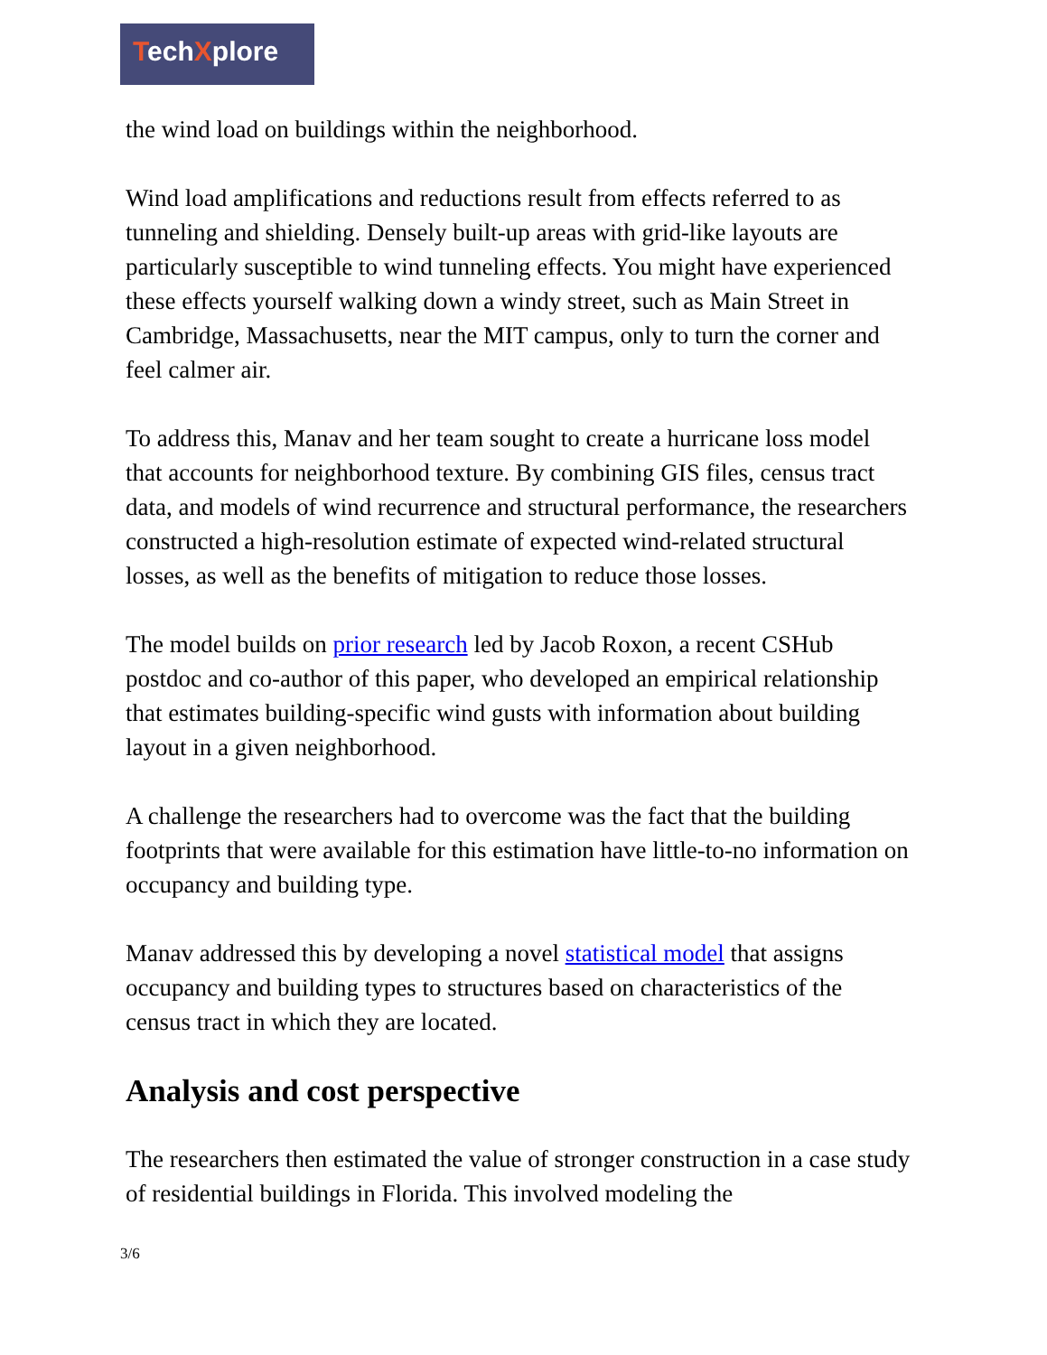TechXplore
the wind load on buildings within the neighborhood.
Wind load amplifications and reductions result from effects referred to as tunneling and shielding. Densely built-up areas with grid-like layouts are particularly susceptible to wind tunneling effects. You might have experienced these effects yourself walking down a windy street, such as Main Street in Cambridge, Massachusetts, near the MIT campus, only to turn the corner and feel calmer air.
To address this, Manav and her team sought to create a hurricane loss model that accounts for neighborhood texture. By combining GIS files, census tract data, and models of wind recurrence and structural performance, the researchers constructed a high-resolution estimate of expected wind-related structural losses, as well as the benefits of mitigation to reduce those losses.
The model builds on prior research led by Jacob Roxon, a recent CSHub postdoc and co-author of this paper, who developed an empirical relationship that estimates building-specific wind gusts with information about building layout in a given neighborhood.
A challenge the researchers had to overcome was the fact that the building footprints that were available for this estimation have little-to-no information on occupancy and building type.
Manav addressed this by developing a novel statistical model that assigns occupancy and building types to structures based on characteristics of the census tract in which they are located.
Analysis and cost perspective
The researchers then estimated the value of stronger construction in a case study of residential buildings in Florida. This involved modeling the
3/6